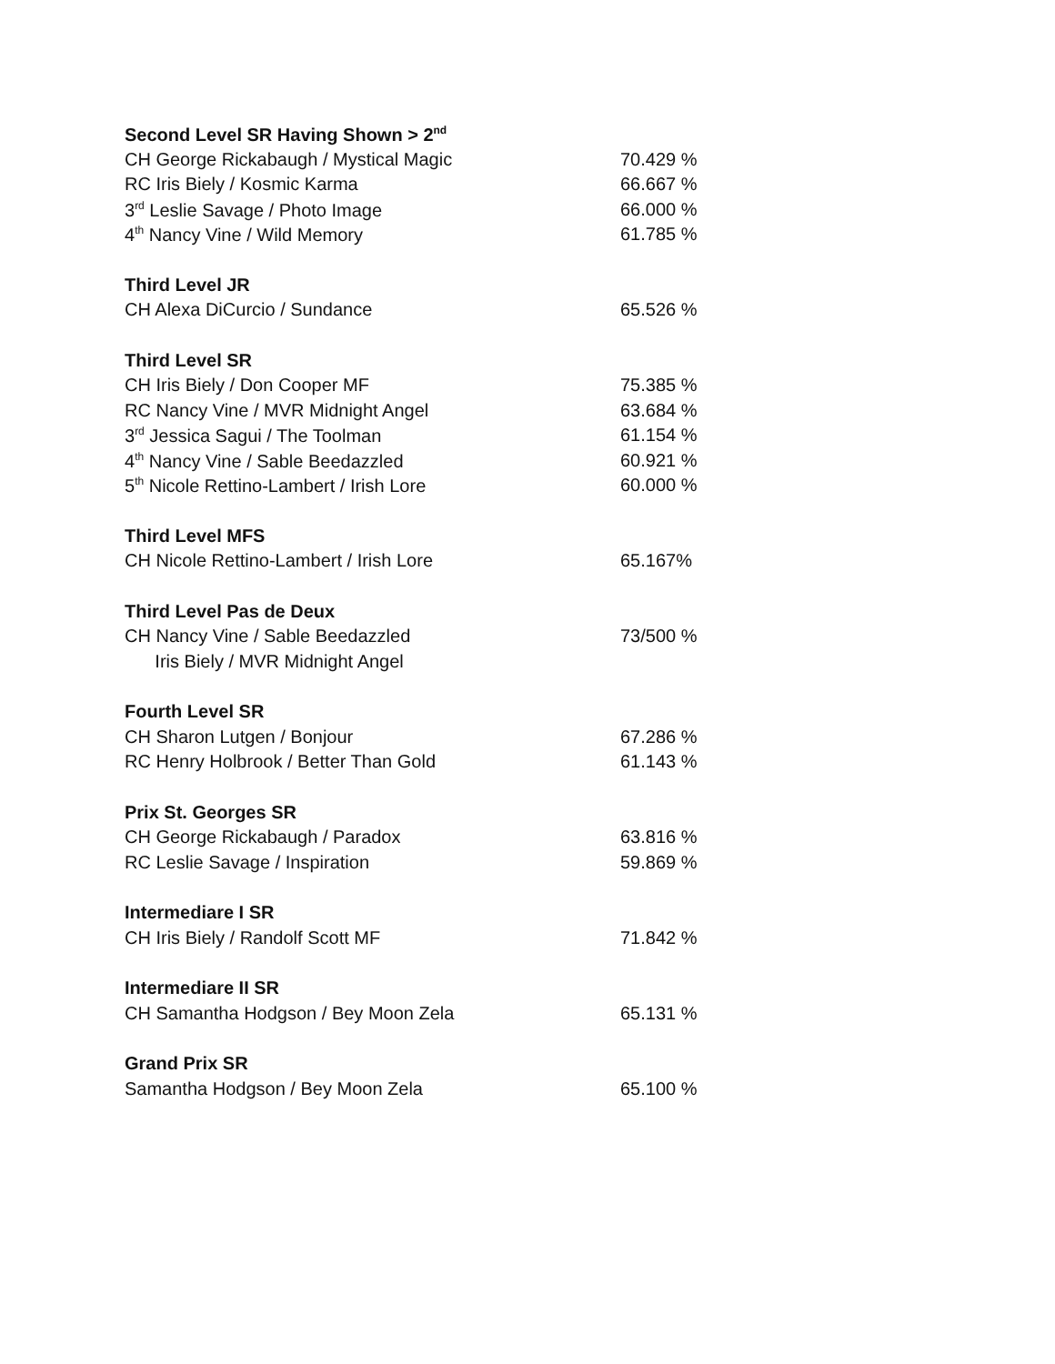| Second Level SR Having Shown > 2<sup>nd</sup> | |
| --- | --- |
| CH George Rickabaugh / Mystical Magic | 70.429 % |
| RC Iris Biely / Kosmic Karma | 66.667 % |
| 3<sup>rd</sup> Leslie Savage / Photo Image | 66.000 % |
| 4<sup>th</sup> Nancy Vine / Wild Memory | 61.785 % |
| Third Level JR | |
| CH Alexa DiCurcio / Sundance | 65.526 % |
| Third Level SR | |
| CH Iris Biely / Don Cooper MF | 75.385 % |
| RC Nancy Vine / MVR Midnight Angel | 63.684 % |
| 3<sup>rd</sup> Jessica Sagui / The Toolman | 61.154 % |
| 4<sup>th</sup> Nancy Vine / Sable Beedazzled | 60.921 % |
| 5<sup>th</sup> Nicole Rettino-Lambert / Irish Lore | 60.000 % |
| Third Level MFS | |
| CH Nicole Rettino-Lambert / Irish Lore | 65.167% |
| Third Level Pas de Deux | |
| CH Nancy Vine / Sable Beedazzled | 73/500 % |
| Iris Biely / MVR Midnight Angel | |
| Fourth Level SR | |
| CH Sharon Lutgen / Bonjour | 67.286 % |
| RC Henry Holbrook / Better Than Gold | 61.143 % |
| Prix St. Georges SR | |
| CH George Rickabaugh / Paradox | 63.816 % |
| RC Leslie Savage / Inspiration | 59.869 % |
| Intermediare I SR | |
| CH Iris Biely / Randolf Scott MF | 71.842 % |
| Intermediare II SR | |
| CH Samantha Hodgson / Bey Moon Zela | 65.131 % |
| Grand Prix SR | |
| Samantha Hodgson / Bey Moon Zela | 65.100 % |